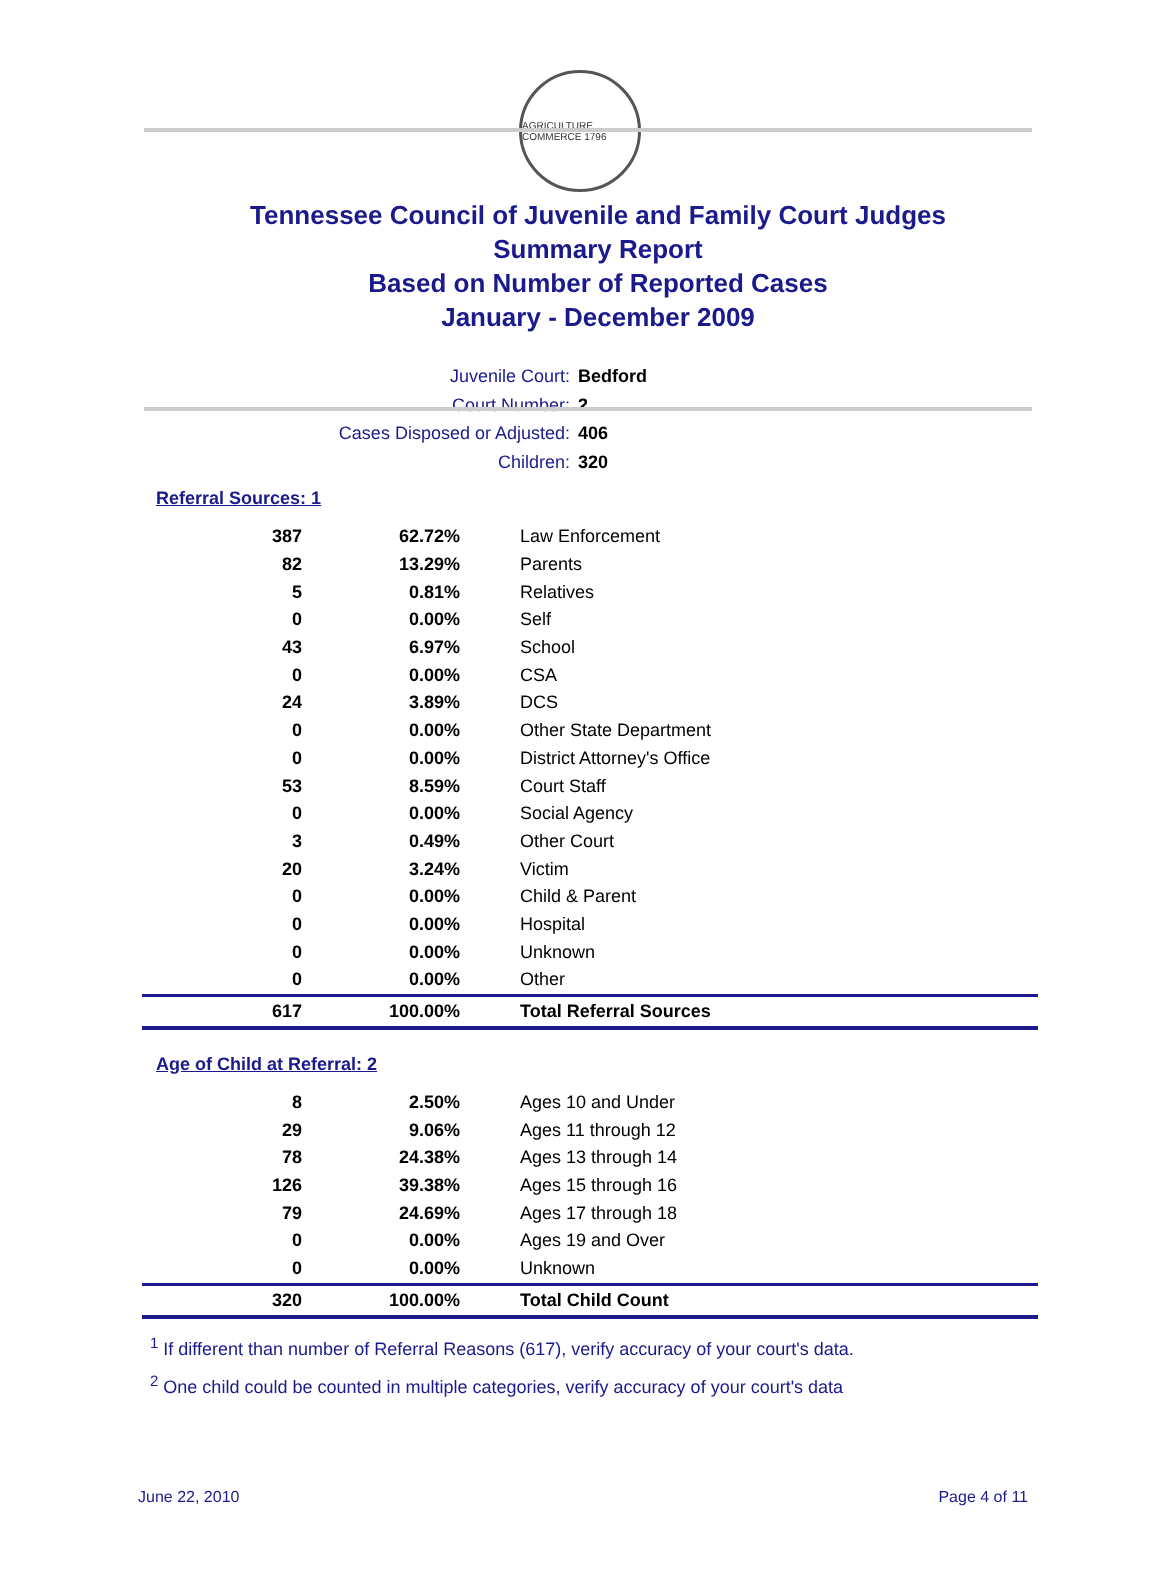AGRICULTURE COMMERCE 1796
Tennessee Council of Juvenile and Family Court Judges
Summary Report
Based on Number of Reported Cases
January - December 2009
Juvenile Court: Bedford
Court Number: 2
Cases Disposed or Adjusted: 406
Children: 320
Referral Sources: 1
| 387 | 62.72% | Law Enforcement |
| 82 | 13.29% | Parents |
| 5 | 0.81% | Relatives |
| 0 | 0.00% | Self |
| 43 | 6.97% | School |
| 0 | 0.00% | CSA |
| 24 | 3.89% | DCS |
| 0 | 0.00% | Other State Department |
| 0 | 0.00% | District Attorney's Office |
| 53 | 8.59% | Court Staff |
| 0 | 0.00% | Social Agency |
| 3 | 0.49% | Other Court |
| 20 | 3.24% | Victim |
| 0 | 0.00% | Child & Parent |
| 0 | 0.00% | Hospital |
| 0 | 0.00% | Unknown |
| 0 | 0.00% | Other |
| 617 | 100.00% | Total Referral Sources |
Age of Child at Referral: 2
| 8 | 2.50% | Ages 10 and Under |
| 29 | 9.06% | Ages 11 through 12 |
| 78 | 24.38% | Ages 13 through 14 |
| 126 | 39.38% | Ages 15 through 16 |
| 79 | 24.69% | Ages 17 through 18 |
| 0 | 0.00% | Ages 19 and Over |
| 0 | 0.00% | Unknown |
| 320 | 100.00% | Total Child Count |
<sup>1</sup> If different than number of Referral Reasons (617), verify accuracy of your court's data.
<sup>2</sup> One child could be counted in multiple categories, verify accuracy of your court's data
June 22, 2010 Page 4 of 11